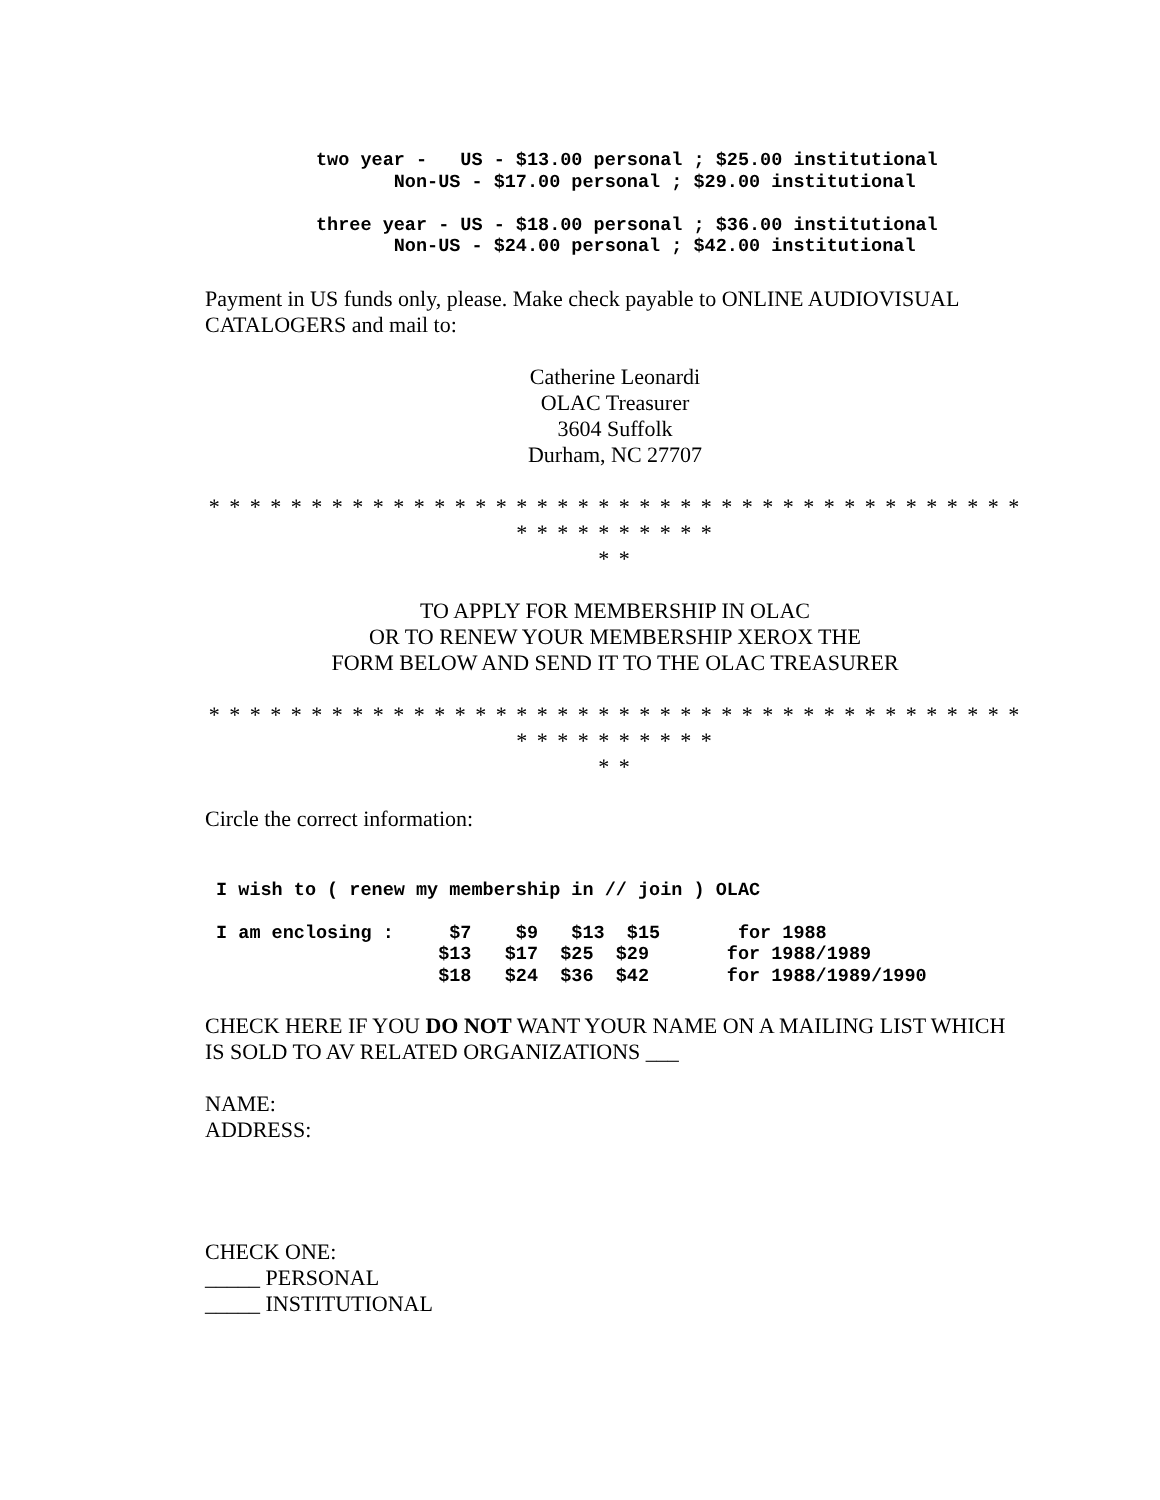two year -   US - $13.00 personal ; $25.00 institutional
                 Non-US - $17.00 personal ; $29.00 institutional

          three year - US - $18.00 personal ; $36.00 institutional
                 Non-US - $24.00 personal ; $42.00 institutional
Payment in US funds only, please. Make check payable to ONLINE AUDIOVISUAL CATALOGERS and mail to:
Catherine Leonardi
OLAC Treasurer
3604 Suffolk
Durham, NC 27707
* * * * * * * * * * * * * * * * * * * * * * * * * * * * * * * * * * * * * * * * * * * * * * * * * *
* *
TO APPLY FOR MEMBERSHIP IN OLAC
OR TO RENEW YOUR MEMBERSHIP XEROX THE
FORM BELOW AND SEND IT TO THE OLAC TREASURER
* * * * * * * * * * * * * * * * * * * * * * * * * * * * * * * * * * * * * * * * * * * * * * * * * *
* *
Circle the correct information:
 I wish to ( renew my membership in // join ) OLAC

 I am enclosing :     $7    $9   $13  $15       for 1988
                     $13   $17  $25  $29       for 1988/1989
                     $18   $24  $36  $42       for 1988/1989/1990
CHECK HERE IF YOU DO NOT WANT YOUR NAME ON A MAILING LIST WHICH IS SOLD TO AV RELATED ORGANIZATIONS ___
NAME:
ADDRESS:
CHECK ONE:
_____ PERSONAL
_____ INSTITUTIONAL